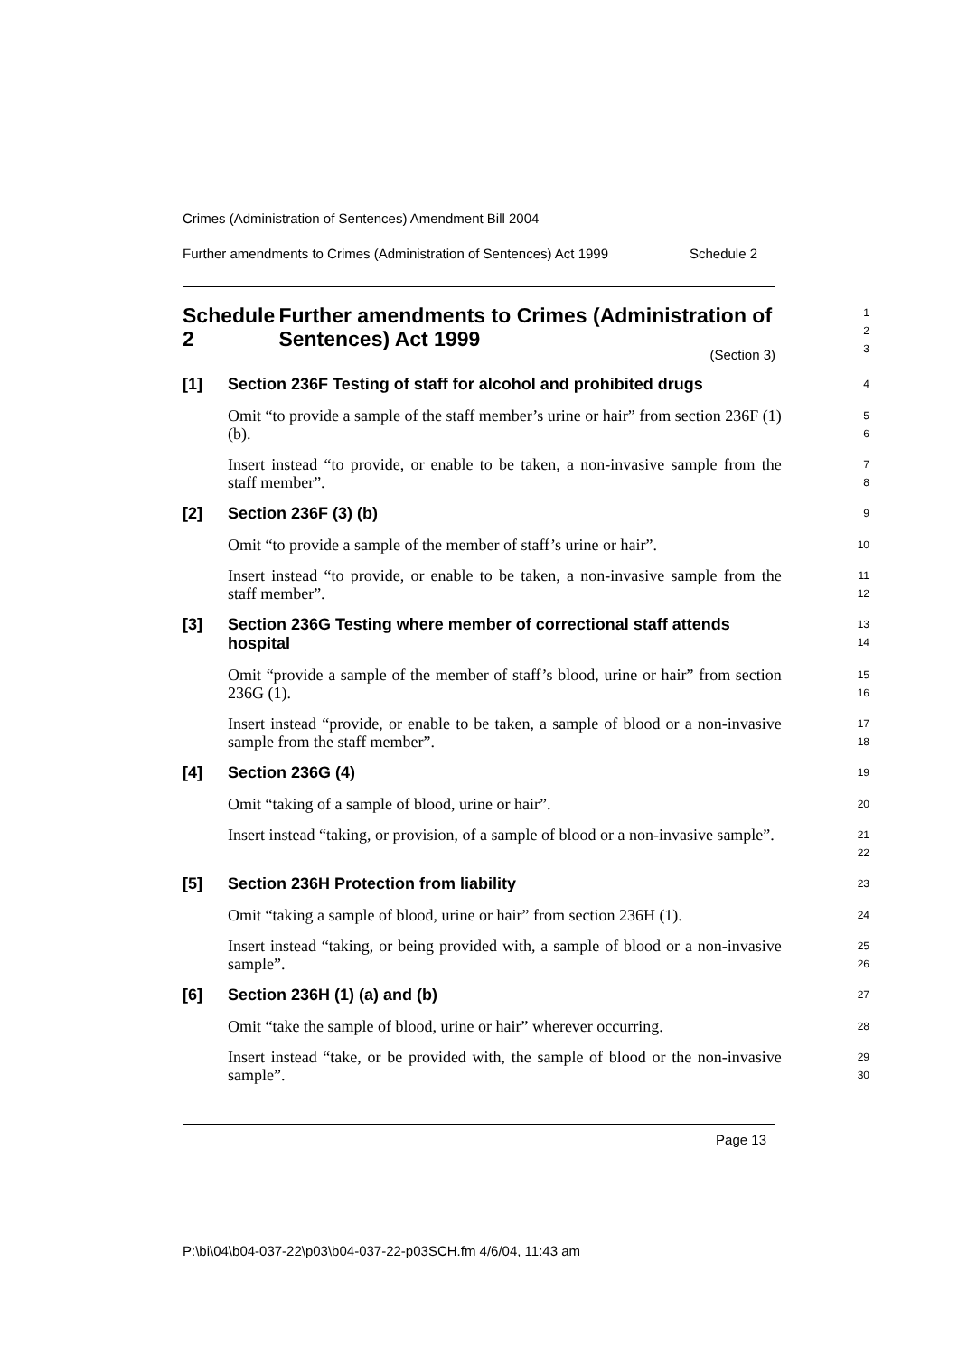Crimes (Administration of Sentences) Amendment Bill 2004
Further amendments to Crimes (Administration of Sentences) Act 1999 Schedule 2
Schedule 2 Further amendments to Crimes (Administration of Sentences) Act 1999
1
2
3
(Section 3)
[1] Section 236F Testing of staff for alcohol and prohibited drugs
4
Omit “to provide a sample of the staff member’s urine or hair” from section 236F (1) (b).
5
6
Insert instead “to provide, or enable to be taken, a non-invasive sample from the staff member”.
7
8
[2] Section 236F (3) (b)
9
Omit “to provide a sample of the member of staff’s urine or hair”.
10
Insert instead “to provide, or enable to be taken, a non-invasive sample from the staff member”.
11
12
[3] Section 236G Testing where member of correctional staff attends hospital
13
14
Omit “provide a sample of the member of staff’s blood, urine or hair” from section 236G (1).
15
16
Insert instead “provide, or enable to be taken, a sample of blood or a non-invasive sample from the staff member”.
17
18
[4] Section 236G (4)
19
Omit “taking of a sample of blood, urine or hair”.
20
Insert instead “taking, or provision, of a sample of blood or a non-invasive sample”.
21
22
[5] Section 236H Protection from liability
23
Omit “taking a sample of blood, urine or hair” from section 236H (1).
24
Insert instead “taking, or being provided with, a sample of blood or a non-invasive sample”.
25
26
[6] Section 236H (1) (a) and (b)
27
Omit “take the sample of blood, urine or hair” wherever occurring.
28
Insert instead “take, or be provided with, the sample of blood or the non-invasive sample”.
29
30
Page 13
P:\bi\04\b04-037-22\p03\b04-037-22-p03SCH.fm 4/6/04, 11:43 am